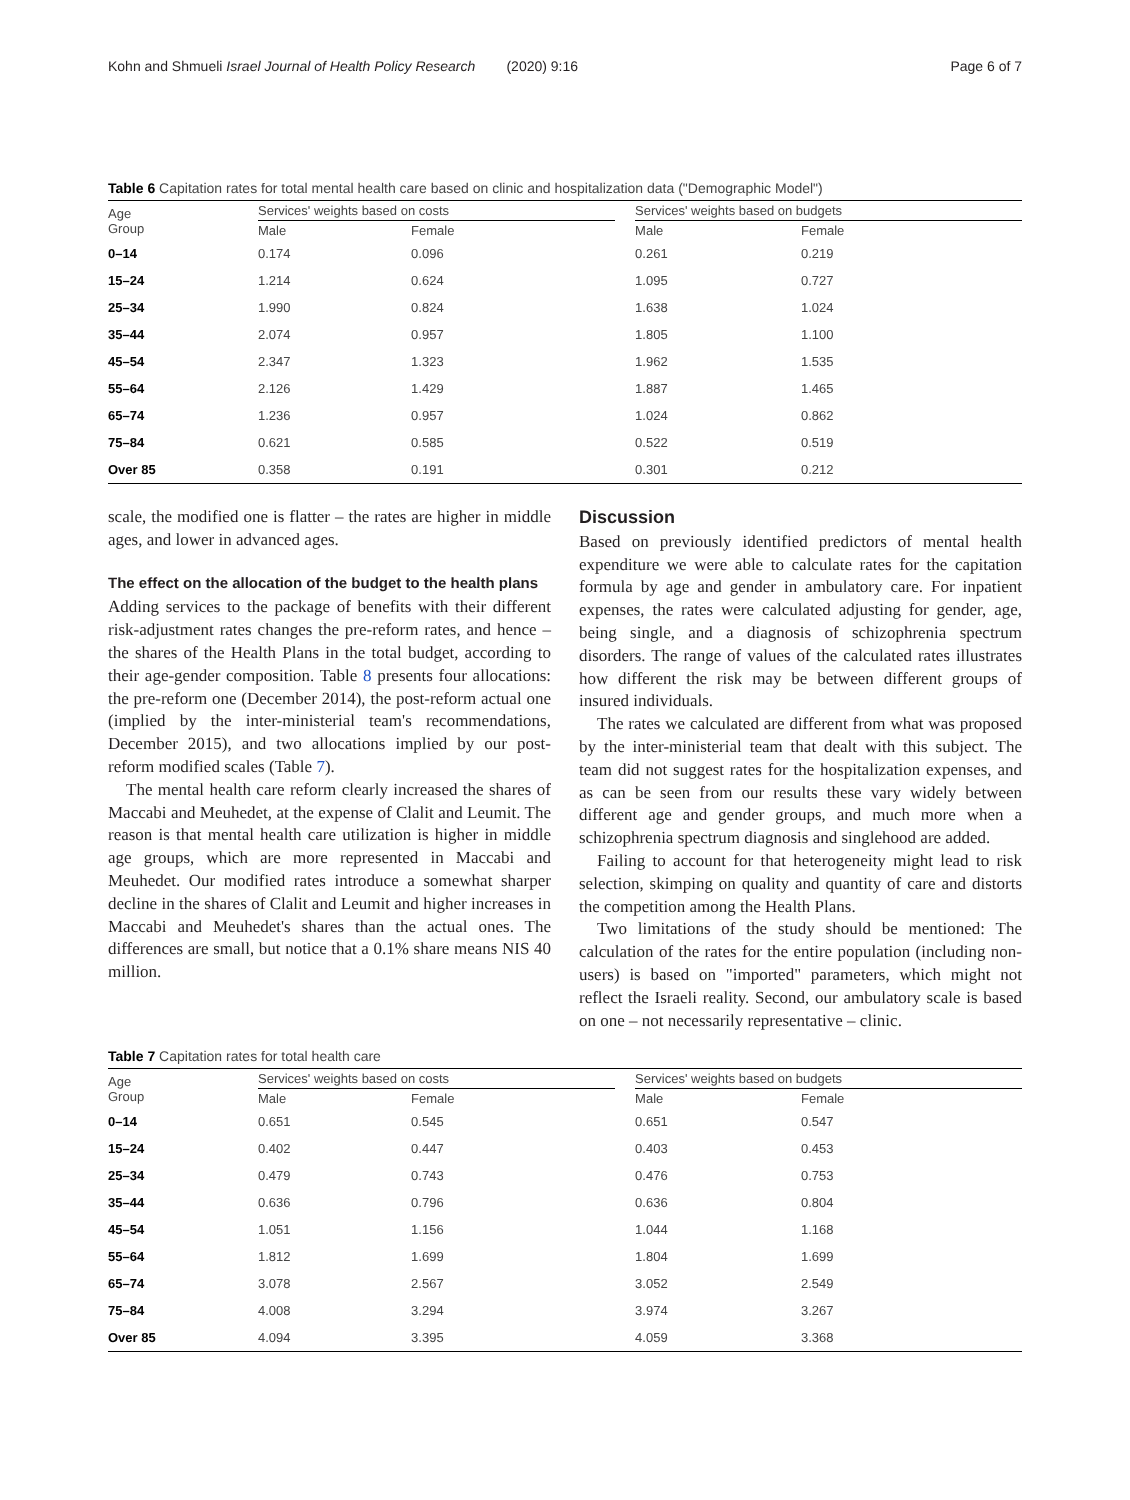Kohn and Shmueli Israel Journal of Health Policy Research (2020) 9:16 Page 6 of 7
Table 6 Capitation rates for total mental health care based on clinic and hospitalization data ("Demographic Model")
| Age Group | Services' weights based on costs | | | Services' weights based on budgets | |
| --- | --- | --- | --- | --- | --- |
| | Male | Female | | Male | Female |
| 0–14 | 0.174 | 0.096 | | 0.261 | 0.219 |
| 15–24 | 1.214 | 0.624 | | 1.095 | 0.727 |
| 25–34 | 1.990 | 0.824 | | 1.638 | 1.024 |
| 35–44 | 2.074 | 0.957 | | 1.805 | 1.100 |
| 45–54 | 2.347 | 1.323 | | 1.962 | 1.535 |
| 55–64 | 2.126 | 1.429 | | 1.887 | 1.465 |
| 65–74 | 1.236 | 0.957 | | 1.024 | 0.862 |
| 75–84 | 0.621 | 0.585 | | 0.522 | 0.519 |
| Over 85 | 0.358 | 0.191 | | 0.301 | 0.212 |
scale, the modified one is flatter – the rates are higher in middle ages, and lower in advanced ages.
The effect on the allocation of the budget to the health plans
Adding services to the package of benefits with their different risk-adjustment rates changes the pre-reform rates, and hence – the shares of the Health Plans in the total budget, according to their age-gender composition. Table 8 presents four allocations: the pre-reform one (December 2014), the post-reform actual one (implied by the inter-ministerial team's recommendations, December 2015), and two allocations implied by our post-reform modified scales (Table 7).
The mental health care reform clearly increased the shares of Maccabi and Meuhedet, at the expense of Clalit and Leumit. The reason is that mental health care utilization is higher in middle age groups, which are more represented in Maccabi and Meuhedet. Our modified rates introduce a somewhat sharper decline in the shares of Clalit and Leumit and higher increases in Maccabi and Meuhedet's shares than the actual ones. The differences are small, but notice that a 0.1% share means NIS 40 million.
Discussion
Based on previously identified predictors of mental health expenditure we were able to calculate rates for the capitation formula by age and gender in ambulatory care. For inpatient expenses, the rates were calculated adjusting for gender, age, being single, and a diagnosis of schizophrenia spectrum disorders. The range of values of the calculated rates illustrates how different the risk may be between different groups of insured individuals.
The rates we calculated are different from what was proposed by the inter-ministerial team that dealt with this subject. The team did not suggest rates for the hospitalization expenses, and as can be seen from our results these vary widely between different age and gender groups, and much more when a schizophrenia spectrum diagnosis and singlehood are added.
Failing to account for that heterogeneity might lead to risk selection, skimping on quality and quantity of care and distorts the competition among the Health Plans.
Two limitations of the study should be mentioned: The calculation of the rates for the entire population (including non-users) is based on "imported" parameters, which might not reflect the Israeli reality. Second, our ambulatory scale is based on one – not necessarily representative – clinic.
Table 7 Capitation rates for total health care
| Age Group | Services' weights based on costs | | | Services' weights based on budgets | |
| --- | --- | --- | --- | --- | --- |
| | Male | Female | | Male | Female |
| 0–14 | 0.651 | 0.545 | | 0.651 | 0.547 |
| 15–24 | 0.402 | 0.447 | | 0.403 | 0.453 |
| 25–34 | 0.479 | 0.743 | | 0.476 | 0.753 |
| 35–44 | 0.636 | 0.796 | | 0.636 | 0.804 |
| 45–54 | 1.051 | 1.156 | | 1.044 | 1.168 |
| 55–64 | 1.812 | 1.699 | | 1.804 | 1.699 |
| 65–74 | 3.078 | 2.567 | | 3.052 | 2.549 |
| 75–84 | 4.008 | 3.294 | | 3.974 | 3.267 |
| Over 85 | 4.094 | 3.395 | | 4.059 | 3.368 |